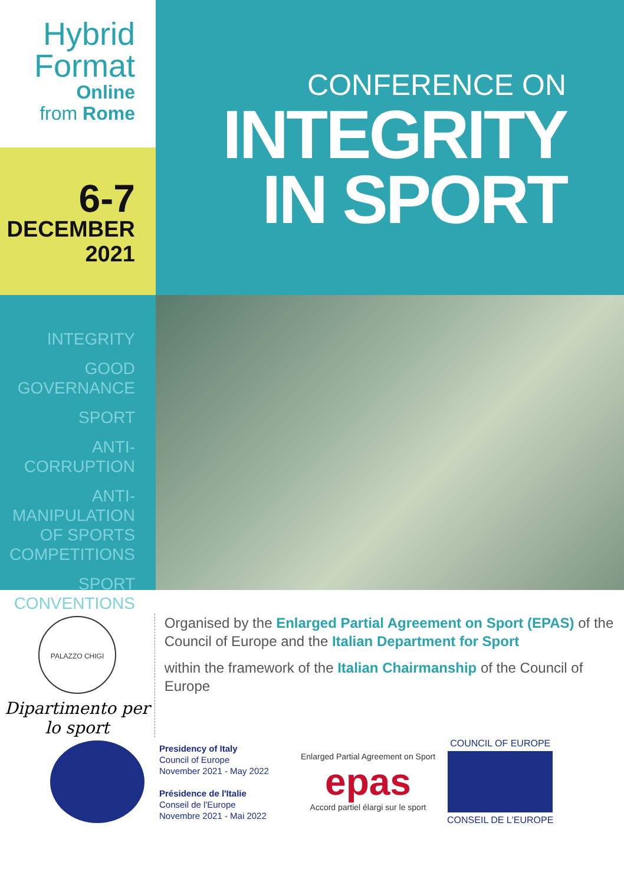Hybrid
Format
Online
from Rome
6-7
DECEMBER
2021
CONFERENCE ON
INTEGRITY
IN SPORT
INTEGRITY
GOOD
GOVERNANCE
SPORT
ANTI-CORRUPTION
ANTI-MANIPULATION
OF SPORTS
COMPETITIONS
SPORT CONVENTIONS
PALAZZO CHIGI
Dipartimento per lo sport
Organised by the Enlarged Partial Agreement on Sport (EPAS) of the Council of Europe and the Italian Department for Sport
within the framework of the Italian Chairmanship of the Council of Europe
Presidency of Italy
Council of Europe
November 2021 - May 2022
Présidence de l'Italie
Conseil de l'Europe
Novembre 2021 - Mai 2022
Enlarged Partial Agreement on Sport
epas
Accord partiel élargi sur le sport
COUNCIL OF EUROPE
CONSEIL DE L'EUROPE